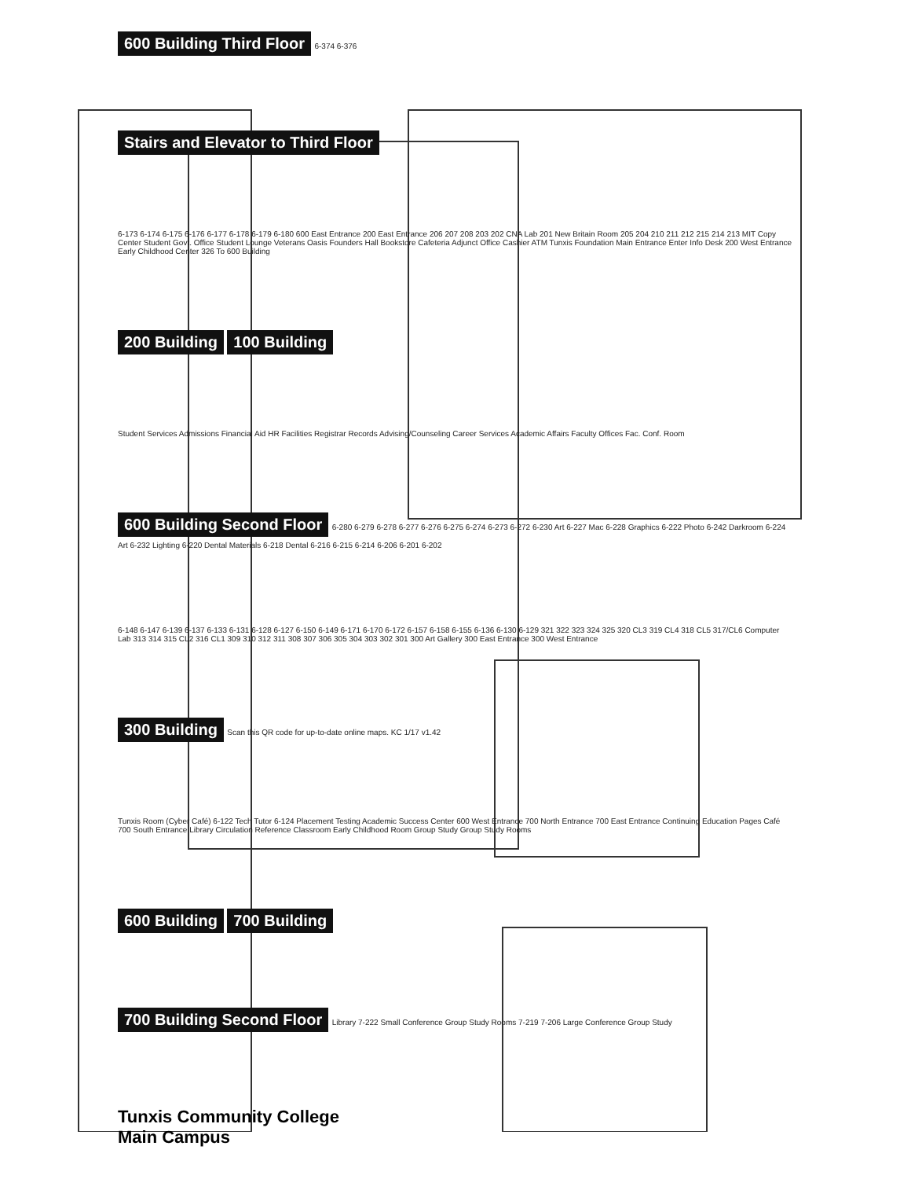600 Building Third Floor 6-374 6-376
Stairs and Elevator to Third Floor
6-173 6-174 6-175 6-176 6-177 6-178 6-179 6-180 600 East Entrance 200 East Entrance 206 207 208 203 202 CNA Lab 201 New Britain Room 205 204 210 211 212 215 214 213 MIT Copy Center Student Govt. Office Student Lounge Veterans Oasis Founders Hall Bookstore Cafeteria Adjunct Office Cashier ATM Tunxis Foundation Main Entrance Enter Info Desk 200 West Entrance Early Childhood Center 326 To 600 Building
200 Building 100 Building
Student Services Admissions Financial Aid HR Facilities Registrar Records Advising/Counseling Career Services Academic Affairs Faculty Offices Fac. Conf. Room
600 Building Second Floor 6-280 6-279 6-278 6-277 6-276 6-275 6-274 6-273 6-272 6-230 Art 6-227 Mac 6-228 Graphics 6-222 Photo 6-242 Darkroom 6-224 Art 6-232 Lighting 6-220 Dental Materials 6-218 Dental 6-216 6-215 6-214 6-206 6-201 6-202
6-148 6-147 6-139 6-137 6-133 6-131 6-128 6-127 6-150 6-149 6-171 6-170 6-172 6-157 6-158 6-155 6-136 6-130 6-129 321 322 323 324 325 320 CL3 319 CL4 318 CL5 317/CL6 Computer Lab 313 314 315 CL2 316 CL1 309 310 312 311 308 307 306 305 304 303 302 301 300 Art Gallery 300 East Entrance 300 West Entrance
300 Building Scan this QR code for up-to-date online maps. KC 1/17 v1.42
Tunxis Room (Cyber Café) 6-122 Tech Tutor 6-124 Placement Testing Academic Success Center 600 West Entrance 700 North Entrance 700 East Entrance Continuing Education Pages Café 700 South Entrance Library Circulation Reference Classroom Early Childhood Room Group Study Group Study Rooms
600 Building 700 Building
700 Building Second Floor Library 7-222 Small Conference Group Study Rooms 7-219 7-206 Large Conference Group Study
Tunxis Community College
Main Campus